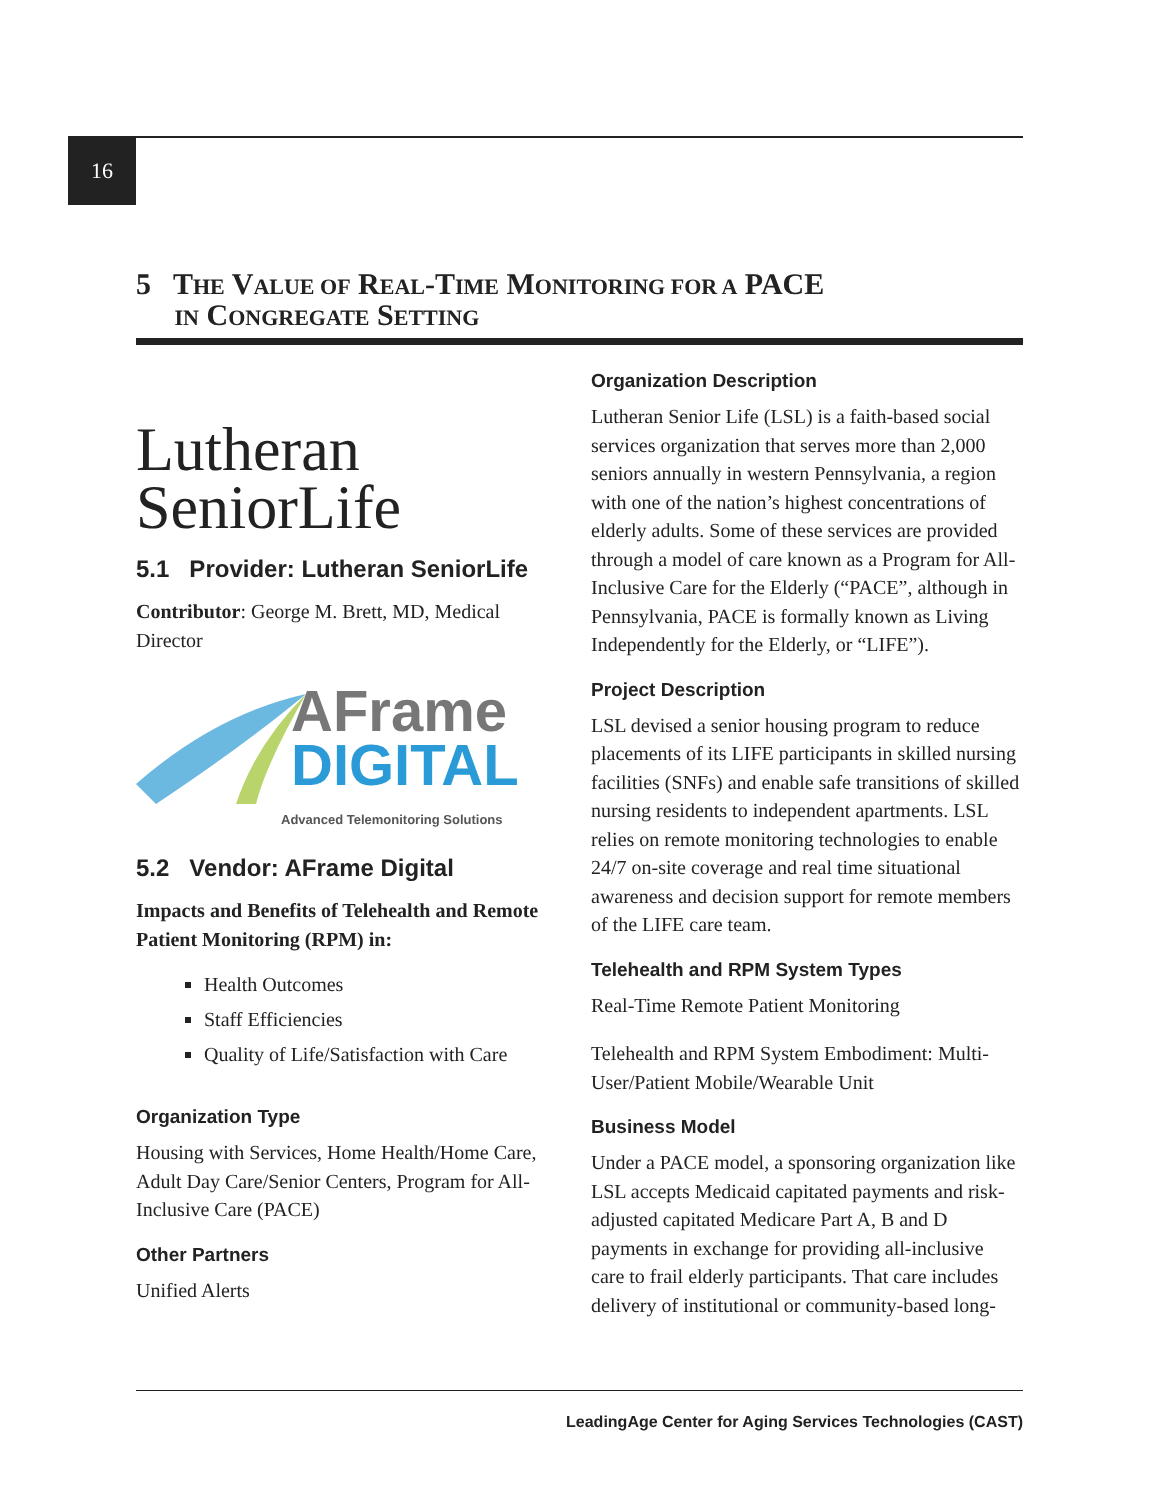16
5 THE VALUE OF REAL-TIME MONITORING FOR A PACE
IN CONGREGATE SETTING
Lutheran
SeniorLife
5.1 Provider: Lutheran SeniorLife
Contributor: George M. Brett, MD, Medical Director
AFrame
DIGITAL
Advanced Telemonitoring Solutions
5.2 Vendor: AFrame Digital
Impacts and Benefits of Telehealth and Remote Patient Monitoring (RPM) in:
Health Outcomes
Staff Efficiencies
Quality of Life/Satisfaction with Care
Organization Type
Housing with Services, Home Health/Home Care, Adult Day Care/Senior Centers, Program for All-Inclusive Care (PACE)
Other Partners
Unified Alerts
Organization Description
Lutheran Senior Life (LSL) is a faith-based social services organization that serves more than 2,000 seniors annually in western Pennsylvania, a region with one of the nation’s highest concentrations of elderly adults. Some of these services are provided through a model of care known as a Program for All-Inclusive Care for the Elderly (“PACE”, although in Pennsylvania, PACE is formally known as Living Independently for the Elderly, or “LIFE”).
Project Description
LSL devised a senior housing program to reduce placements of its LIFE participants in skilled nursing facilities (SNFs) and enable safe transitions of skilled nursing residents to independent apartments. LSL relies on remote monitoring technologies to enable 24/7 on-site coverage and real time situational awareness and decision support for remote members of the LIFE care team.
Telehealth and RPM System Types
Real-Time Remote Patient Monitoring
Telehealth and RPM System Embodiment: Multi-User/Patient Mobile/Wearable Unit
Business Model
Under a PACE model, a sponsoring organization like LSL accepts Medicaid capitated payments and risk-adjusted capitated Medicare Part A, B and D payments in exchange for providing all-inclusive care to frail elderly participants. That care includes delivery of institutional or community-based long-
LeadingAge Center for Aging Services Technologies (CAST)